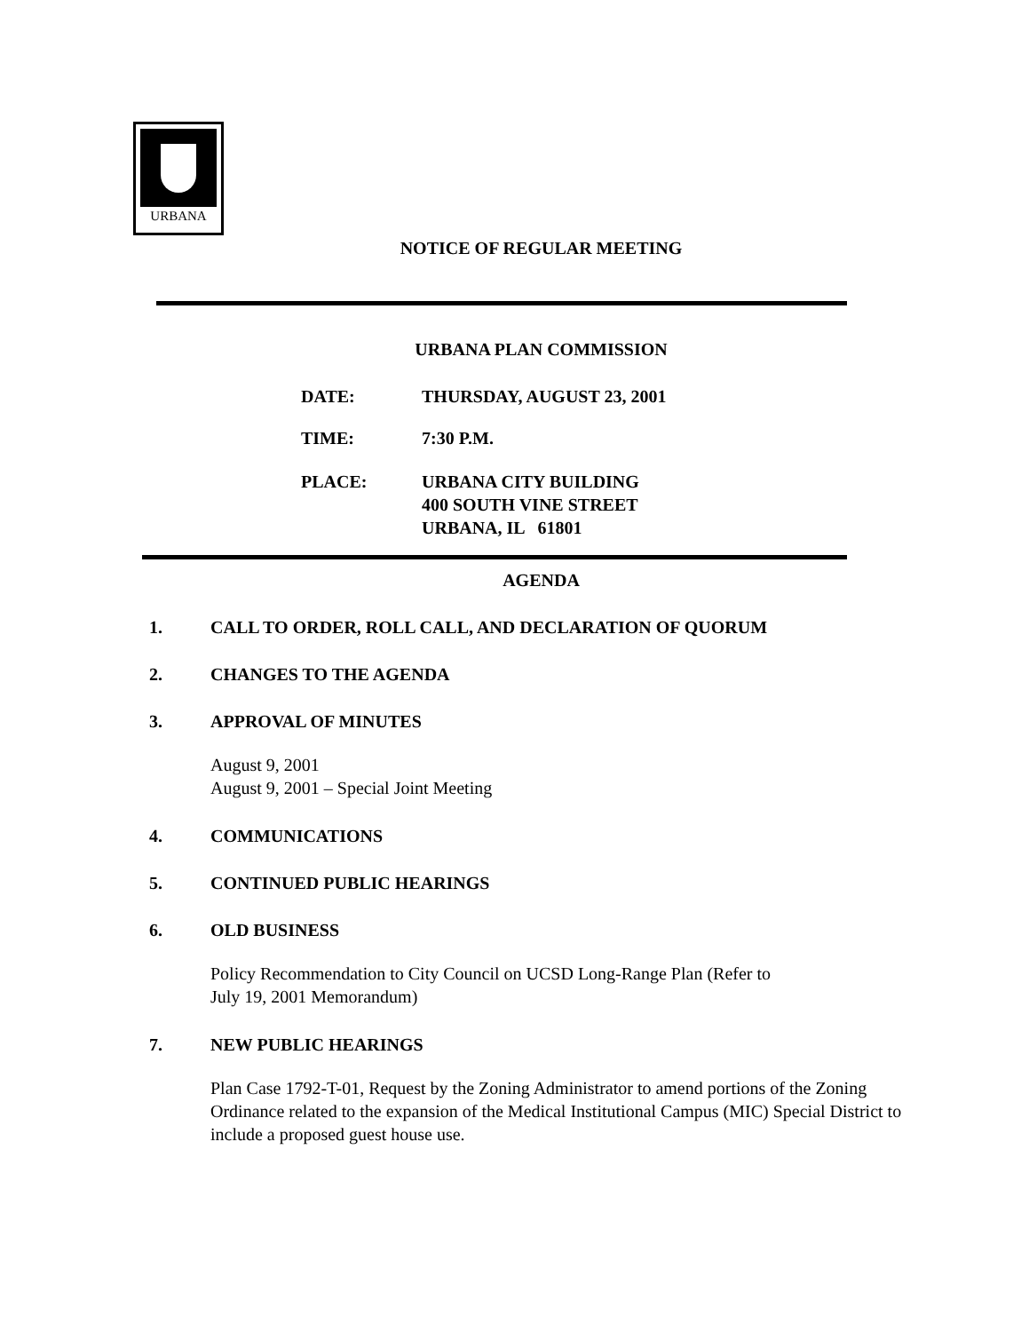URBANA
NOTICE OF REGULAR MEETING
URBANA PLAN COMMISSION
DATE: THURSDAY, AUGUST 23, 2001
TIME: 7:30 P.M.
PLACE: URBANA CITY BUILDING
400 SOUTH VINE STREET
URBANA, IL 61801
AGENDA
1. CALL TO ORDER, ROLL CALL, AND DECLARATION OF QUORUM
2. CHANGES TO THE AGENDA
3. APPROVAL OF MINUTES
August 9, 2001
August 9, 2001 – Special Joint Meeting
4. COMMUNICATIONS
5. CONTINUED PUBLIC HEARINGS
6. OLD BUSINESS
Policy Recommendation to City Council on UCSD Long-Range Plan (Refer to
July 19, 2001 Memorandum)
7. NEW PUBLIC HEARINGS
Plan Case 1792-T-01, Request by the Zoning Administrator to amend portions of the Zoning Ordinance related to the expansion of the Medical Institutional Campus (MIC) Special District to include a proposed guest house use.